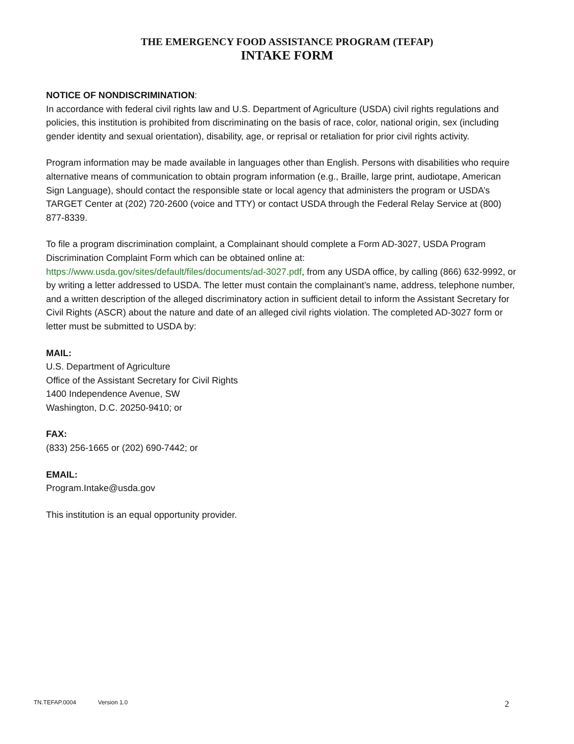THE EMERGENCY FOOD ASSISTANCE PROGRAM (TEFAP)
INTAKE FORM
NOTICE OF NONDISCRIMINATION:
In accordance with federal civil rights law and U.S. Department of Agriculture (USDA) civil rights regulations and policies, this institution is prohibited from discriminating on the basis of race, color, national origin, sex (including gender identity and sexual orientation), disability, age, or reprisal or retaliation for prior civil rights activity.
Program information may be made available in languages other than English. Persons with disabilities who require alternative means of communication to obtain program information (e.g., Braille, large print, audiotape, American Sign Language), should contact the responsible state or local agency that administers the program or USDA’s TARGET Center at (202) 720-2600 (voice and TTY) or contact USDA through the Federal Relay Service at (800) 877-8339.
To file a program discrimination complaint, a Complainant should complete a Form AD-3027, USDA Program Discrimination Complaint Form which can be obtained online at: https://www.usda.gov/sites/default/files/documents/ad-3027.pdf, from any USDA office, by calling (866) 632-9992, or by writing a letter addressed to USDA. The letter must contain the complainant’s name, address, telephone number, and a written description of the alleged discriminatory action in sufficient detail to inform the Assistant Secretary for Civil Rights (ASCR) about the nature and date of an alleged civil rights violation. The completed AD-3027 form or letter must be submitted to USDA by:
MAIL:
U.S. Department of Agriculture
Office of the Assistant Secretary for Civil Rights
1400 Independence Avenue, SW
Washington, D.C. 20250-9410; or
FAX:
(833) 256-1665 or (202) 690-7442; or
EMAIL:
Program.Intake@usda.gov
This institution is an equal opportunity provider.
TN.TEFAP.0004 Version 1.0 2